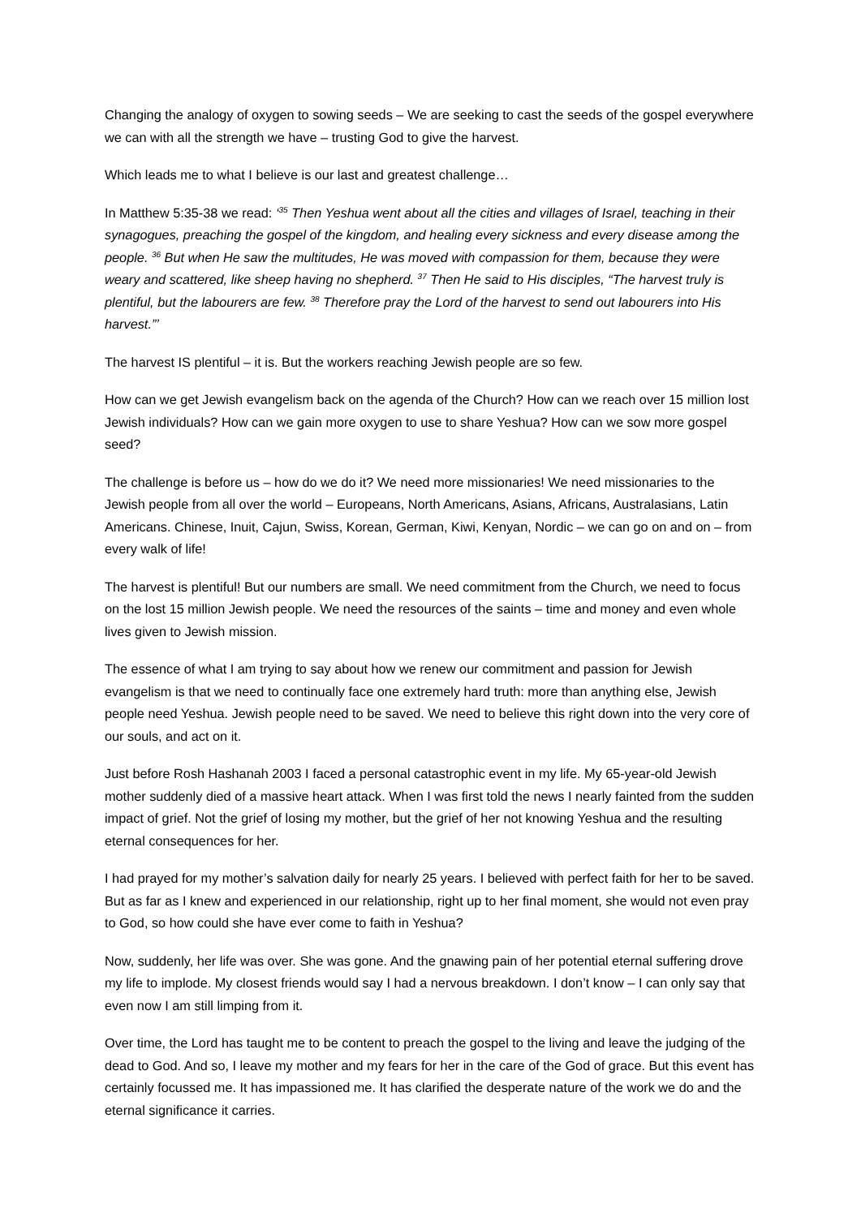Changing the analogy of oxygen to sowing seeds – We are seeking to cast the seeds of the gospel everywhere we can with all the strength we have – trusting God to give the harvest.
Which leads me to what I believe is our last and greatest challenge…
In Matthew 5:35-38 we read: ‘<sup>35</sup> Then Yeshua went about all the cities and villages of Israel, teaching in their synagogues, preaching the gospel of the kingdom, and healing every sickness and every disease among the people. <sup>36</sup> But when He saw the multitudes, He was moved with compassion for them, because they were weary and scattered, like sheep having no shepherd. <sup>37</sup> Then He said to His disciples, “The harvest truly is plentiful, but the labourers are few. <sup>38</sup> Therefore pray the Lord of the harvest to send out labourers into His harvest.”’
The harvest IS plentiful – it is. But the workers reaching Jewish people are so few.
How can we get Jewish evangelism back on the agenda of the Church? How can we reach over 15 million lost Jewish individuals? How can we gain more oxygen to use to share Yeshua? How can we sow more gospel seed?
The challenge is before us – how do we do it? We need more missionaries! We need missionaries to the Jewish people from all over the world – Europeans, North Americans, Asians, Africans, Australasians, Latin Americans. Chinese, Inuit, Cajun, Swiss, Korean, German, Kiwi, Kenyan, Nordic – we can go on and on – from every walk of life!
The harvest is plentiful! But our numbers are small. We need commitment from the Church, we need to focus on the lost 15 million Jewish people. We need the resources of the saints – time and money and even whole lives given to Jewish mission.
The essence of what I am trying to say about how we renew our commitment and passion for Jewish evangelism is that we need to continually face one extremely hard truth: more than anything else, Jewish people need Yeshua. Jewish people need to be saved. We need to believe this right down into the very core of our souls, and act on it.
Just before Rosh Hashanah 2003 I faced a personal catastrophic event in my life. My 65-year-old Jewish mother suddenly died of a massive heart attack. When I was first told the news I nearly fainted from the sudden impact of grief. Not the grief of losing my mother, but the grief of her not knowing Yeshua and the resulting eternal consequences for her.
I had prayed for my mother’s salvation daily for nearly 25 years. I believed with perfect faith for her to be saved. But as far as I knew and experienced in our relationship, right up to her final moment, she would not even pray to God, so how could she have ever come to faith in Yeshua?
Now, suddenly, her life was over. She was gone. And the gnawing pain of her potential eternal suffering drove my life to implode. My closest friends would say I had a nervous breakdown. I don’t know – I can only say that even now I am still limping from it.
Over time, the Lord has taught me to be content to preach the gospel to the living and leave the judging of the dead to God. And so, I leave my mother and my fears for her in the care of the God of grace. But this event has certainly focussed me. It has impassioned me. It has clarified the desperate nature of the work we do and the eternal significance it carries.